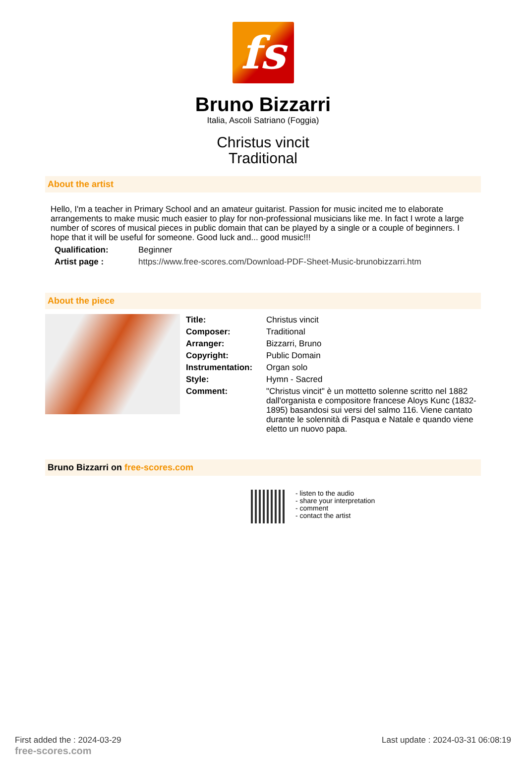fs
Bruno Bizzarri
Italia, Ascoli Satriano (Foggia)
Christus vincit
Traditional
About the artist
Hello, I'm a teacher in Primary School and an amateur guitarist. Passion for music incited me to elaborate arrangements to make music much easier to play for non-professional musicians like me. In fact I wrote a large number of scores of musical pieces in public domain that can be played by a single or a couple of beginners. I hope that it will be useful for someone. Good luck and... good music!!!
| Qualification: | Beginner |
| Artist page : | https://www.free-scores.com/Download-PDF-Sheet-Music-brunobizzarri.htm |
About the piece
| Title: | Christus vincit |
| Composer: | Traditional |
| Arranger: | Bizzarri, Bruno |
| Copyright: | Public Domain |
| Instrumentation: | Organ solo |
| Style: | Hymn - Sacred |
| Comment: | "Christus vincit" è un mottetto solenne scritto nel 1882 dall'organista e compositore francese Aloys Kunc (1832-1895) basandosi sui versi del salmo 116. Viene cantato durante le solennità di Pasqua e Natale e quando viene eletto un nuovo papa. |
Bruno Bizzarri on free-scores.com
- listen to the audio
- share your interpretation
- comment
- contact the artist
First added the : 2024-03-29
free-scores.com
Last update : 2024-03-31 06:08:19